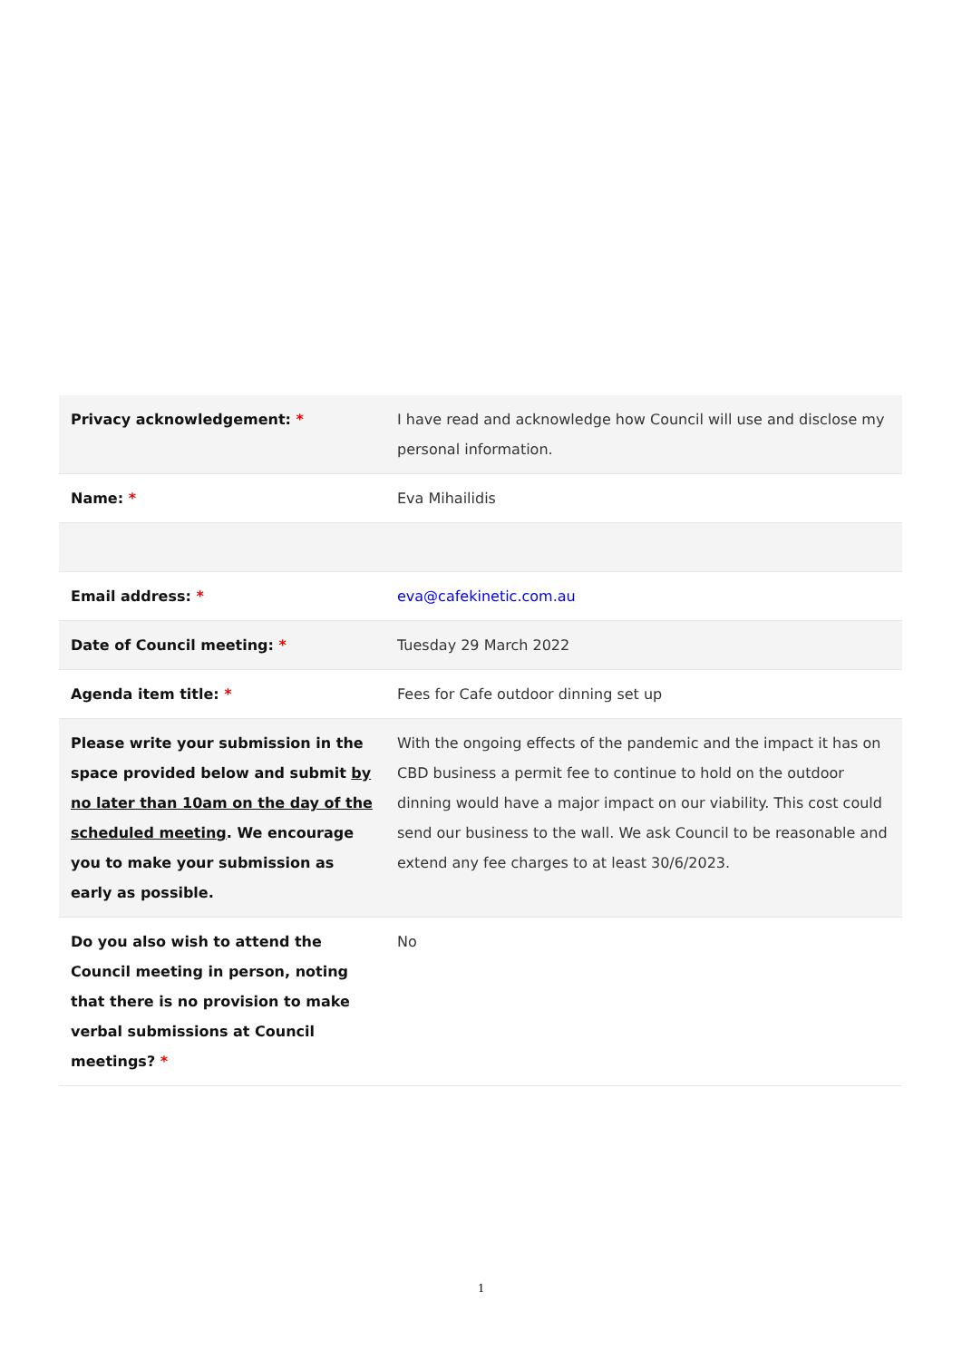| Privacy acknowledgement: * | I have read and acknowledge how Council will use and disclose my personal information. |
| Name: * | Eva Mihailidis |
| Email address: * | eva@cafekinetic.com.au |
| Date of Council meeting: * | Tuesday 29 March 2022 |
| Agenda item title: * | Fees for Cafe outdoor dinning set up |
| Please write your submission in the space provided below and submit by no later than 10am on the day of the scheduled meeting . We encourage you to make your submission as early as possible. | With the ongoing effects of the pandemic and the impact it has on CBD business a permit fee to continue to hold on the outdoor dinning would have a major impact on our viability. This cost could send our business to the wall. We ask Council to be reasonable and extend any fee charges to at least 30/6/2023. |
| Do you also wish to attend the Council meeting in person, noting that there is no provision to make verbal submissions at Council meetings? * | No |
1